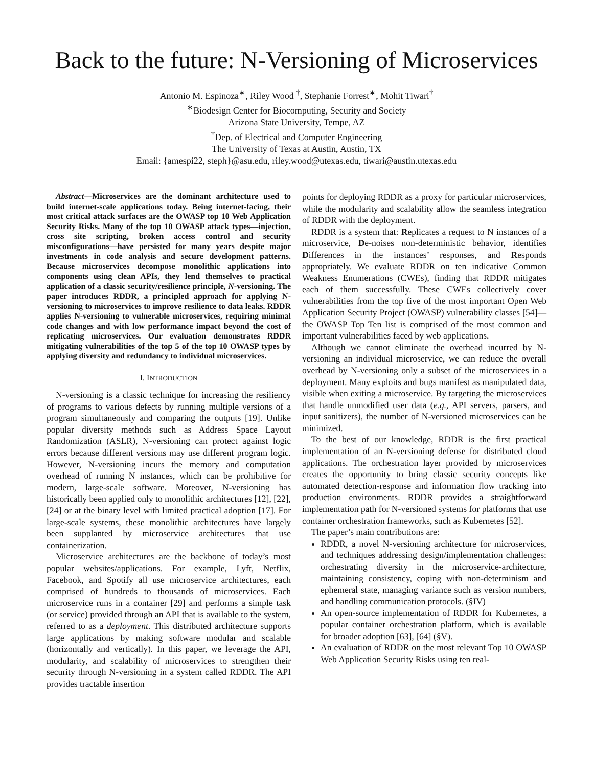Back to the future: N-Versioning of Microservices
Antonio M. Espinoza<sup>∗</sup>, Riley Wood <sup>†</sup>, Stephanie Forrest<sup>∗</sup>, Mohit Tiwari<sup>†</sup>
<sup>∗</sup>Biodesign Center for Biocomputing, Security and Society
Arizona State University, Tempe, AZ
<sup>†</sup> Dep. of Electrical and Computer Engineering
The University of Texas at Austin, Austin, TX
Email: {amespi22, steph}@asu.edu, riley.wood@utexas.edu, tiwari@austin.utexas.edu
Abstract—Microservices are the dominant architecture used to build internet-scale applications today. Being internet-facing, their most critical attack surfaces are the OWASP top 10 Web Application Security Risks. Many of the top 10 OWASP attack types—injection, cross site scripting, broken access control and security misconfigurations—have persisted for many years despite major investments in code analysis and secure development patterns. Because microservices decompose monolithic applications into components using clean APIs, they lend themselves to practical application of a classic security/resilience principle, N-versioning. The paper introduces RDDR, a principled approach for applying N-versioning to microservices to improve resilience to data leaks. RDDR applies N-versioning to vulnerable microservices, requiring minimal code changes and with low performance impact beyond the cost of replicating microservices. Our evaluation demonstrates RDDR mitigating vulnerabilities of the top 5 of the top 10 OWASP types by applying diversity and redundancy to individual microservices.
I. INTRODUCTION
N-versioning is a classic technique for increasing the resiliency of programs to various defects by running multiple versions of a program simultaneously and comparing the outputs [19]. Unlike popular diversity methods such as Address Space Layout Randomization (ASLR), N-versioning can protect against logic errors because different versions may use different program logic. However, N-versioning incurs the memory and computation overhead of running N instances, which can be prohibitive for modern, large-scale software. Moreover, N-versioning has historically been applied only to monolithic architectures [12], [22], [24] or at the binary level with limited practical adoption [17]. For large-scale systems, these monolithic architectures have largely been supplanted by microservice architectures that use containerization.
Microservice architectures are the backbone of today’s most popular websites/applications. For example, Lyft, Netflix, Facebook, and Spotify all use microservice architectures, each comprised of hundreds to thousands of microservices. Each microservice runs in a container [29] and performs a simple task (or service) provided through an API that is available to the system, referred to as a deployment. This distributed architecture supports large applications by making software modular and scalable (horizontally and vertically). In this paper, we leverage the API, modularity, and scalability of microservices to strengthen their security through N-versioning in a system called RDDR. The API provides tractable insertion
points for deploying RDDR as a proxy for particular microservices, while the modularity and scalability allow the seamless integration of RDDR with the deployment.
RDDR is a system that: Replicates a request to N instances of a microservice, De-noises non-deterministic behavior, identifies Differences in the instances’ responses, and Responds appropriately. We evaluate RDDR on ten indicative Common Weakness Enumerations (CWEs), finding that RDDR mitigates each of them successfully. These CWEs collectively cover vulnerabilities from the top five of the most important Open Web Application Security Project (OWASP) vulnerability classes [54]—the OWASP Top Ten list is comprised of the most common and important vulnerabilities faced by web applications.
Although we cannot eliminate the overhead incurred by N-versioning an individual microservice, we can reduce the overall overhead by N-versioning only a subset of the microservices in a deployment. Many exploits and bugs manifest as manipulated data, visible when exiting a microservice. By targeting the microservices that handle unmodified user data (e.g., API servers, parsers, and input sanitizers), the number of N-versioned microservices can be minimized.
To the best of our knowledge, RDDR is the first practical implementation of an N-versioning defense for distributed cloud applications. The orchestration layer provided by microservices creates the opportunity to bring classic security concepts like automated detection-response and information flow tracking into production environments. RDDR provides a straightforward implementation path for N-versioned systems for platforms that use container orchestration frameworks, such as Kubernetes [52].
The paper’s main contributions are:
RDDR, a novel N-versioning architecture for microservices, and techniques addressing design/implementation challenges: orchestrating diversity in the microservice-architecture, maintaining consistency, coping with non-determinism and ephemeral state, managing variance such as version numbers, and handling communication protocols. (§IV)
An open-source implementation of RDDR for Kubernetes, a popular container orchestration platform, which is available for broader adoption [63], [64] (§V).
An evaluation of RDDR on the most relevant Top 10 OWASP Web Application Security Risks using ten real-